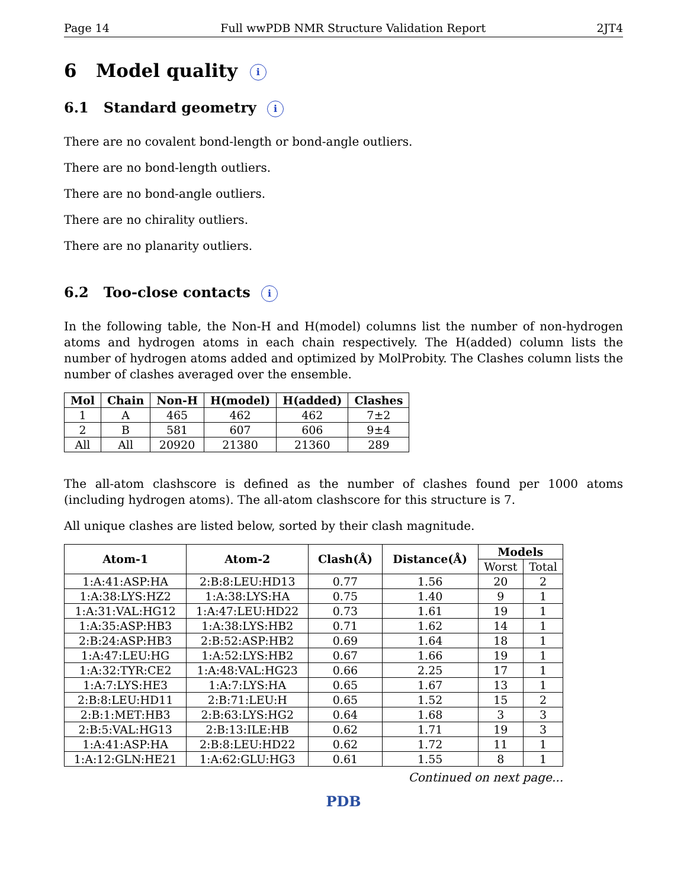Page 14 Full wwPDB NMR Structure Validation Report 2JT4
6 Model quality i
6.1 Standard geometry i
There are no covalent bond-length or bond-angle outliers.
There are no bond-length outliers.
There are no bond-angle outliers.
There are no chirality outliers.
There are no planarity outliers.
6.2 Too-close contacts i
In the following table, the Non-H and H(model) columns list the number of non-hydrogen atoms and hydrogen atoms in each chain respectively. The H(added) column lists the number of hydrogen atoms added and optimized by MolProbity. The Clashes column lists the number of clashes averaged over the ensemble.
| Mol | Chain | Non-H | H(model) | H(added) | Clashes |
| --- | --- | --- | --- | --- | --- |
| 1 | A | 465 | 462 | 462 | 7±2 |
| 2 | B | 581 | 607 | 606 | 9±4 |
| All | All | 20920 | 21380 | 21360 | 289 |
The all-atom clashscore is defined as the number of clashes found per 1000 atoms (including hydrogen atoms). The all-atom clashscore for this structure is 7.
All unique clashes are listed below, sorted by their clash magnitude.
| Atom-1 | Atom-2 | Clash(Å) | Distance(Å) | Models | |
| --- | --- | --- | --- | --- | --- |
| | | | | Worst | Total |
| 1:A:41:ASP:HA | 2:B:8:LEU:HD13 | 0.77 | 1.56 | 20 | 2 |
| 1:A:38:LYS:HZ2 | 1:A:38:LYS:HA | 0.75 | 1.40 | 9 | 1 |
| 1:A:31:VAL:HG12 | 1:A:47:LEU:HD22 | 0.73 | 1.61 | 19 | 1 |
| 1:A:35:ASP:HB3 | 1:A:38:LYS:HB2 | 0.71 | 1.62 | 14 | 1 |
| 2:B:24:ASP:HB3 | 2:B:52:ASP:HB2 | 0.69 | 1.64 | 18 | 1 |
| 1:A:47:LEU:HG | 1:A:52:LYS:HB2 | 0.67 | 1.66 | 19 | 1 |
| 1:A:32:TYR:CE2 | 1:A:48:VAL:HG23 | 0.66 | 2.25 | 17 | 1 |
| 1:A:7:LYS:HE3 | 1:A:7:LYS:HA | 0.65 | 1.67 | 13 | 1 |
| 2:B:8:LEU:HD11 | 2:B:71:LEU:H | 0.65 | 1.52 | 15 | 2 |
| 2:B:1:MET:HB3 | 2:B:63:LYS:HG2 | 0.64 | 1.68 | 3 | 3 |
| 2:B:5:VAL:HG13 | 2:B:13:ILE:HB | 0.62 | 1.71 | 19 | 3 |
| 1:A:41:ASP:HA | 2:B:8:LEU:HD22 | 0.62 | 1.72 | 11 | 1 |
| 1:A:12:GLN:HE21 | 1:A:62:GLU:HG3 | 0.61 | 1.55 | 8 | 1 |
Continued on next page...
PDB